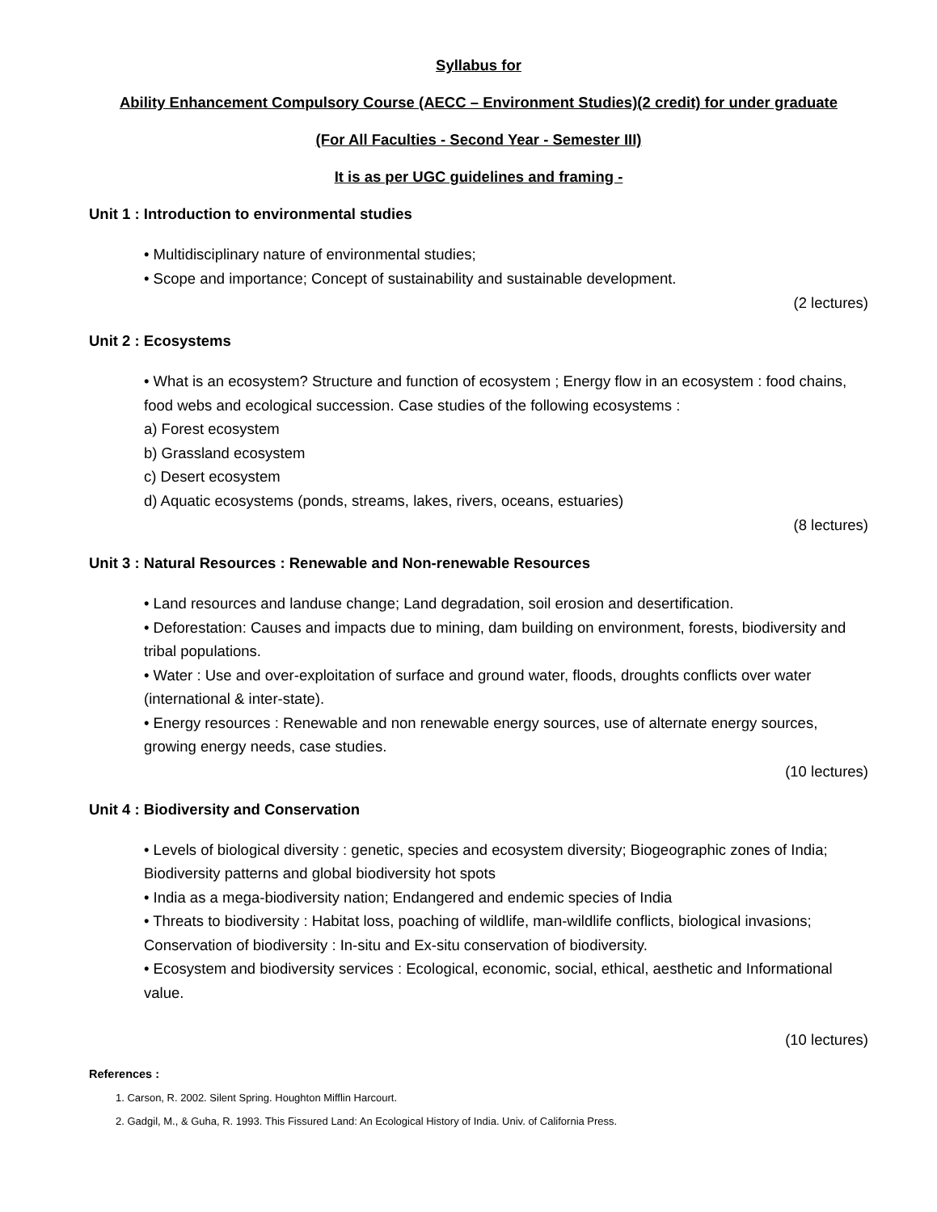Syllabus for
Ability Enhancement Compulsory Course (AECC – Environment Studies)(2 credit) for under graduate
(For All Faculties - Second Year - Semester III)
It is as per UGC guidelines and framing -
Unit 1 : Introduction to environmental studies
• Multidisciplinary nature of environmental studies;
• Scope and importance; Concept of sustainability and sustainable development.
(2 lectures)
Unit 2 : Ecosystems
• What is an ecosystem? Structure and function of ecosystem ; Energy flow in an ecosystem : food chains, food webs and ecological succession. Case studies of the following ecosystems :
a) Forest ecosystem
b) Grassland ecosystem
c) Desert ecosystem
d) Aquatic ecosystems (ponds, streams, lakes, rivers, oceans, estuaries)
(8 lectures)
Unit 3 : Natural Resources : Renewable and Non-renewable Resources
• Land resources and landuse change; Land degradation, soil erosion and desertification.
• Deforestation: Causes and impacts due to mining, dam building on environment, forests, biodiversity and tribal populations.
• Water : Use and over-exploitation of surface and ground water, floods, droughts conflicts over water (international & inter-state).
• Energy resources : Renewable and non renewable energy sources, use of alternate energy sources, growing energy needs, case studies.
(10 lectures)
Unit 4 : Biodiversity and Conservation
• Levels of biological diversity : genetic, species and ecosystem diversity; Biogeographic zones of India; Biodiversity patterns and global biodiversity hot spots
• India as a mega-biodiversity nation; Endangered and endemic species of India
• Threats to biodiversity : Habitat loss, poaching of wildlife, man-wildlife conflicts, biological invasions; Conservation of biodiversity : In-situ and Ex-situ conservation of biodiversity.
• Ecosystem and biodiversity services : Ecological, economic, social, ethical, aesthetic and Informational value.
(10 lectures)
References :
1. Carson, R. 2002. Silent Spring. Houghton Mifflin Harcourt.
2. Gadgil, M., & Guha, R. 1993. This Fissured Land: An Ecological History of India. Univ. of California Press.